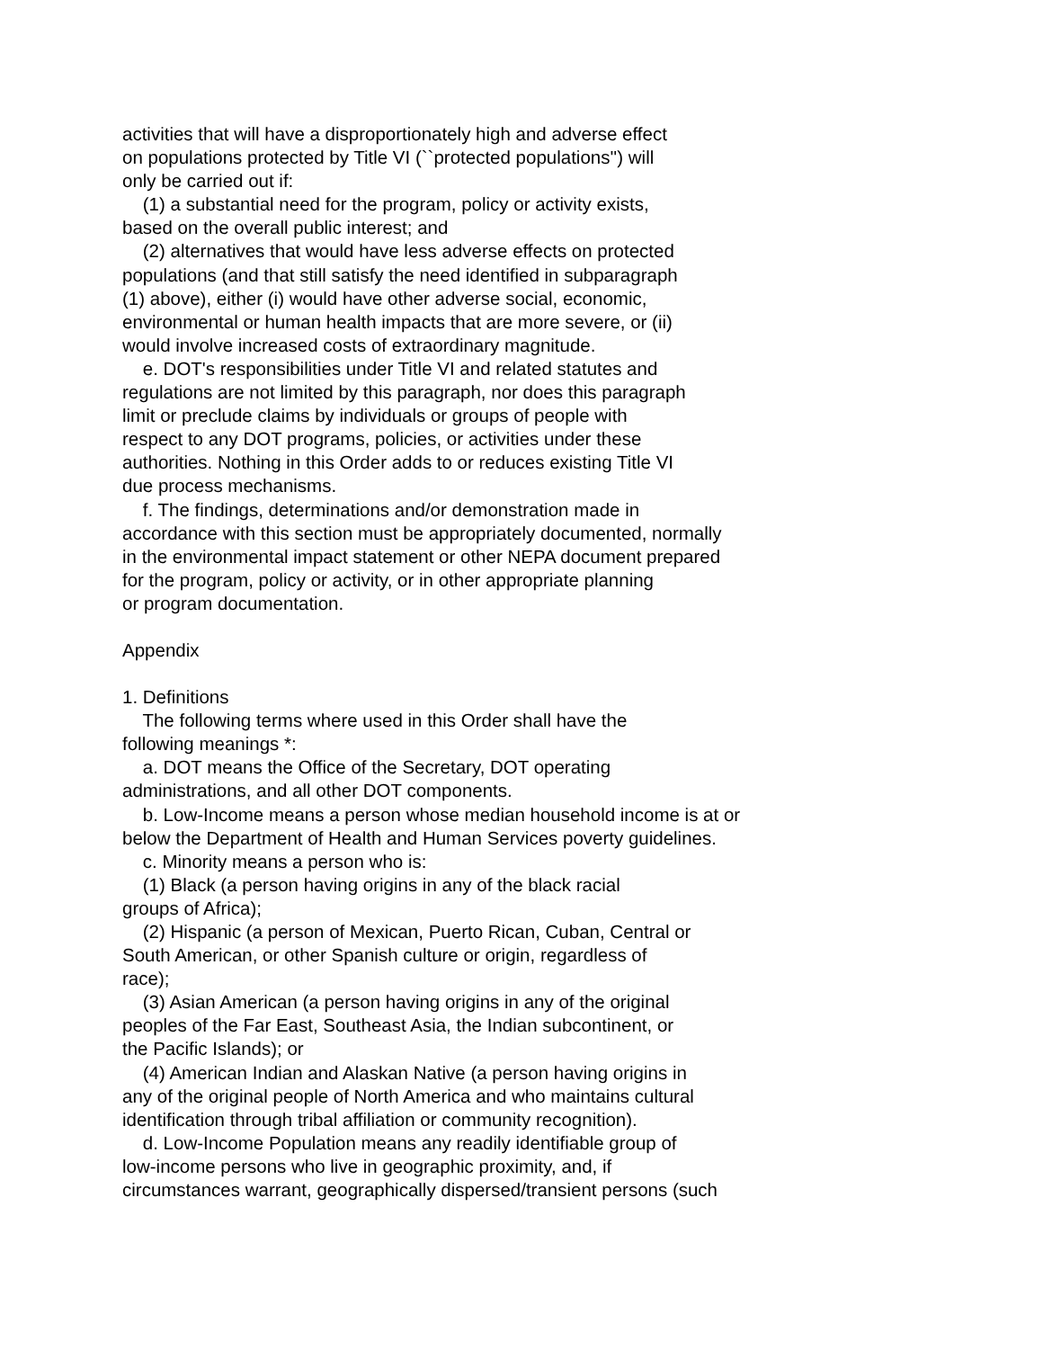activities that will have a disproportionately high and adverse effect on populations protected by Title VI (``protected populations'') will only be carried out if: (1) a substantial need for the program, policy or activity exists, based on the overall public interest; and (2) alternatives that would have less adverse effects on protected populations (and that still satisfy the need identified in subparagraph (1) above), either (i) would have other adverse social, economic, environmental or human health impacts that are more severe, or (ii) would involve increased costs of extraordinary magnitude. e. DOT's responsibilities under Title VI and related statutes and regulations are not limited by this paragraph, nor does this paragraph limit or preclude claims by individuals or groups of people with respect to any DOT programs, policies, or activities under these authorities. Nothing in this Order adds to or reduces existing Title VI due process mechanisms. f. The findings, determinations and/or demonstration made in accordance with this section must be appropriately documented, normally in the environmental impact statement or other NEPA document prepared for the program, policy or activity, or in other appropriate planning or program documentation.
Appendix
1. Definitions The following terms where used in this Order shall have the following meanings *: a. DOT means the Office of the Secretary, DOT operating administrations, and all other DOT components. b. Low-Income means a person whose median household income is at or below the Department of Health and Human Services poverty guidelines. c. Minority means a person who is: (1) Black (a person having origins in any of the black racial groups of Africa); (2) Hispanic (a person of Mexican, Puerto Rican, Cuban, Central or South American, or other Spanish culture or origin, regardless of race); (3) Asian American (a person having origins in any of the original peoples of the Far East, Southeast Asia, the Indian subcontinent, or the Pacific Islands); or (4) American Indian and Alaskan Native (a person having origins in any of the original people of North America and who maintains cultural identification through tribal affiliation or community recognition). d. Low-Income Population means any readily identifiable group of low-income persons who live in geographic proximity, and, if circumstances warrant, geographically dispersed/transient persons (such